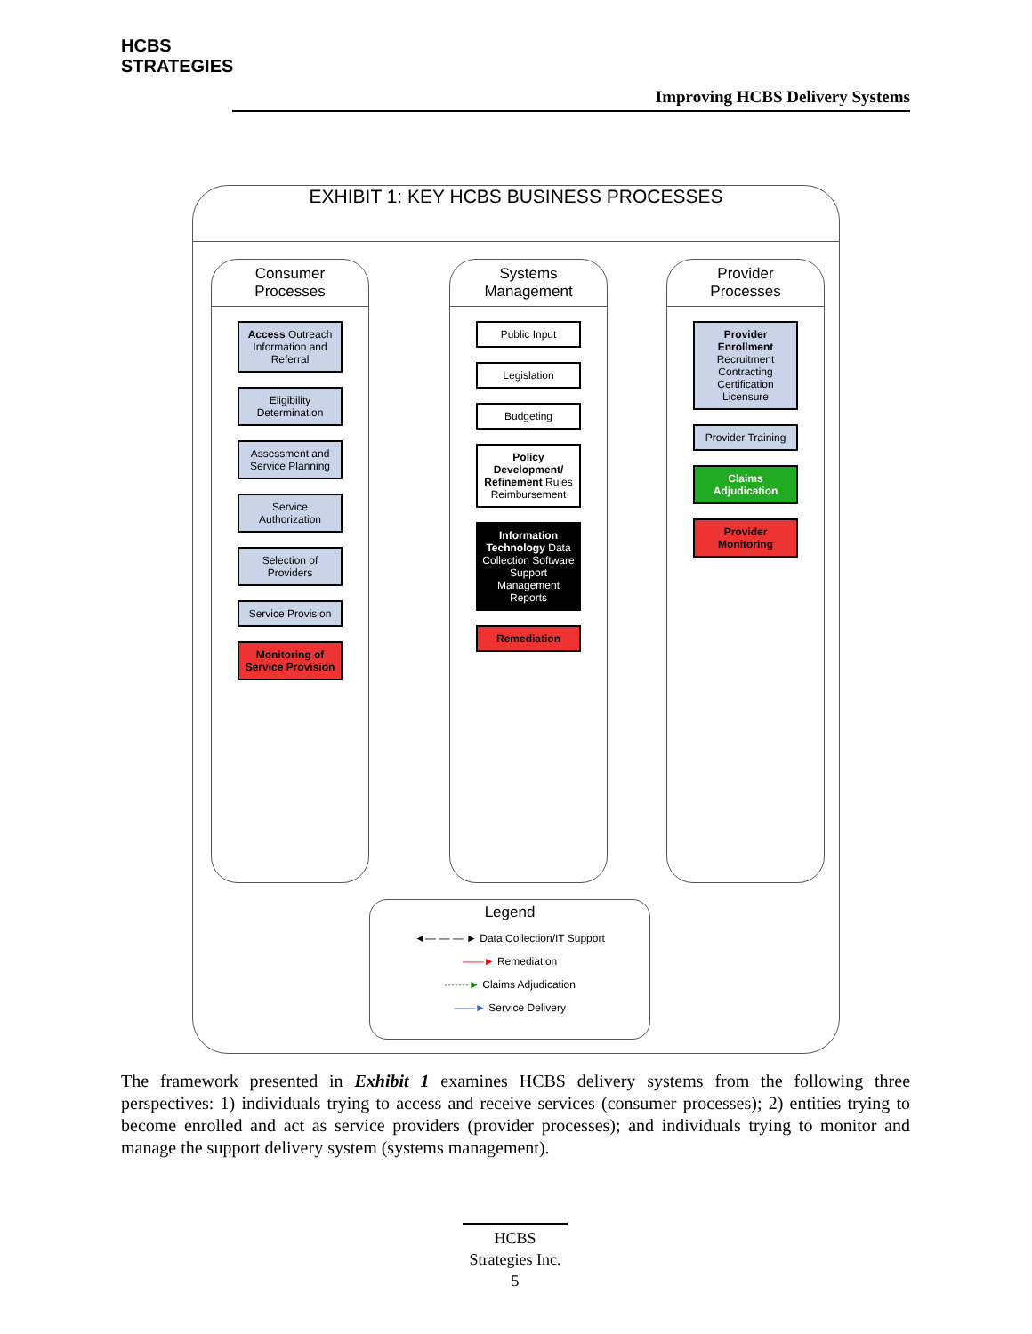HCBS
STRATEGIES
Improving HCBS Delivery Systems
EXHIBIT 1: KEY HCBS BUSINESS PROCESSES
Consumer
Processes
Access Outreach Information and Referral
Eligibility Determination
Assessment and Service Planning
Service Authorization
Selection of Providers
Service Provision
Monitoring of Service Provision
Systems
Management
Public Input
Legislation
Budgeting
Policy Development/ Refinement Rules Reimbursement
Information Technology Data Collection Software Support Management Reports
Remediation
Provider
Processes
Provider Enrollment Recruitment Contracting Certification Licensure
Provider Training
Claims Adjudication
Provider Monitoring
Legend
◄— — — ► Data Collection/IT Support
——► Remediation
·······► Claims Adjudication
——► Service Delivery
The framework presented in Exhibit 1 examines HCBS delivery systems from the following three perspectives: 1) individuals trying to access and receive services (consumer processes); 2) entities trying to become enrolled and act as service providers (provider processes); and individuals trying to monitor and manage the support delivery system (systems management).
HCBS
Strategies Inc.
5